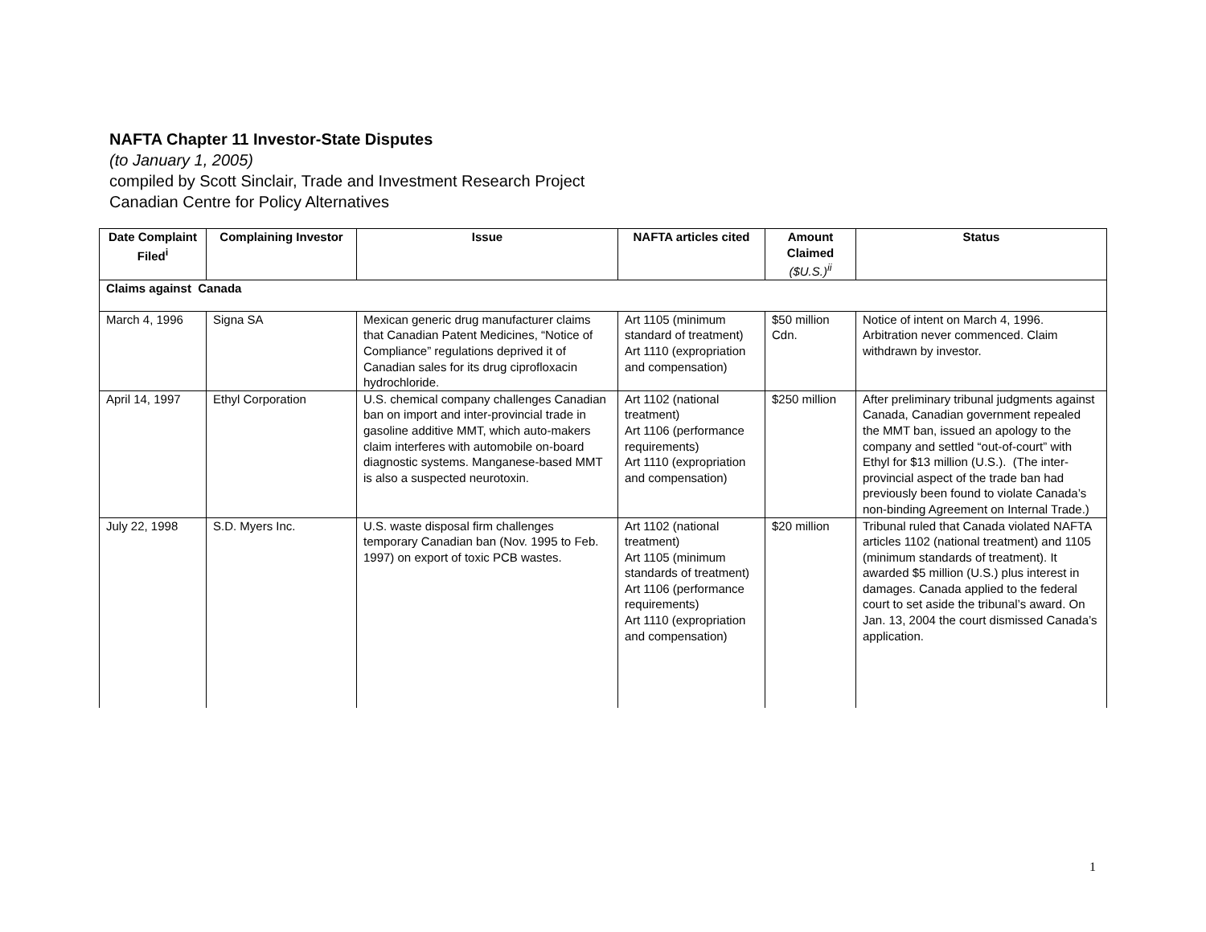NAFTA Chapter 11 Investor-State Disputes
(to January 1, 2005)
compiled by Scott Sinclair, Trade and Investment Research Project
Canadian Centre for Policy Alternatives
| Date Complaint Filed<sup>i</sup> | Complaining Investor | Issue | NAFTA articles cited | Amount Claimed ($U.S.)<sup>ii</sup> | Status |
| --- | --- | --- | --- | --- | --- |
| Claims against Canada | | | | | |
| March 4, 1996 | Signa SA | Mexican generic drug manufacturer claims that Canadian Patent Medicines, “Notice of Compliance” regulations deprived it of Canadian sales for its drug ciprofloxacin hydrochloride. | Art 1105 (minimum standard of treatment) Art 1110 (expropriation and compensation) | $50 million Cdn. | Notice of intent on March 4, 1996. Arbitration never commenced. Claim withdrawn by investor. |
| April 14, 1997 | Ethyl Corporation | U.S. chemical company challenges Canadian ban on import and inter-provincial trade in gasoline additive MMT, which auto-makers claim interferes with automobile on-board diagnostic systems. Manganese-based MMT is also a suspected neurotoxin. | Art 1102 (national treatment) Art 1106 (performance requirements) Art 1110 (expropriation and compensation) | $250 million | After preliminary tribunal judgments against Canada, Canadian government repealed the MMT ban, issued an apology to the company and settled “out-of-court” with Ethyl for $13 million (U.S.). (The inter-provincial aspect of the trade ban had previously been found to violate Canada’s non-binding Agreement on Internal Trade.) |
| July 22, 1998 | S.D. Myers Inc. | U.S. waste disposal firm challenges temporary Canadian ban (Nov. 1995 to Feb. 1997) on export of toxic PCB wastes. | Art 1102 (national treatment) Art 1105 (minimum standards of treatment) Art 1106 (performance requirements) Art 1110 (expropriation and compensation) | $20 million | Tribunal ruled that Canada violated NAFTA articles 1102 (national treatment) and 1105 (minimum standards of treatment). It awarded $5 million (U.S.) plus interest in damages. Canada applied to the federal court to set aside the tribunal’s award. On Jan. 13, 2004 the court dismissed Canada’s application. |
1